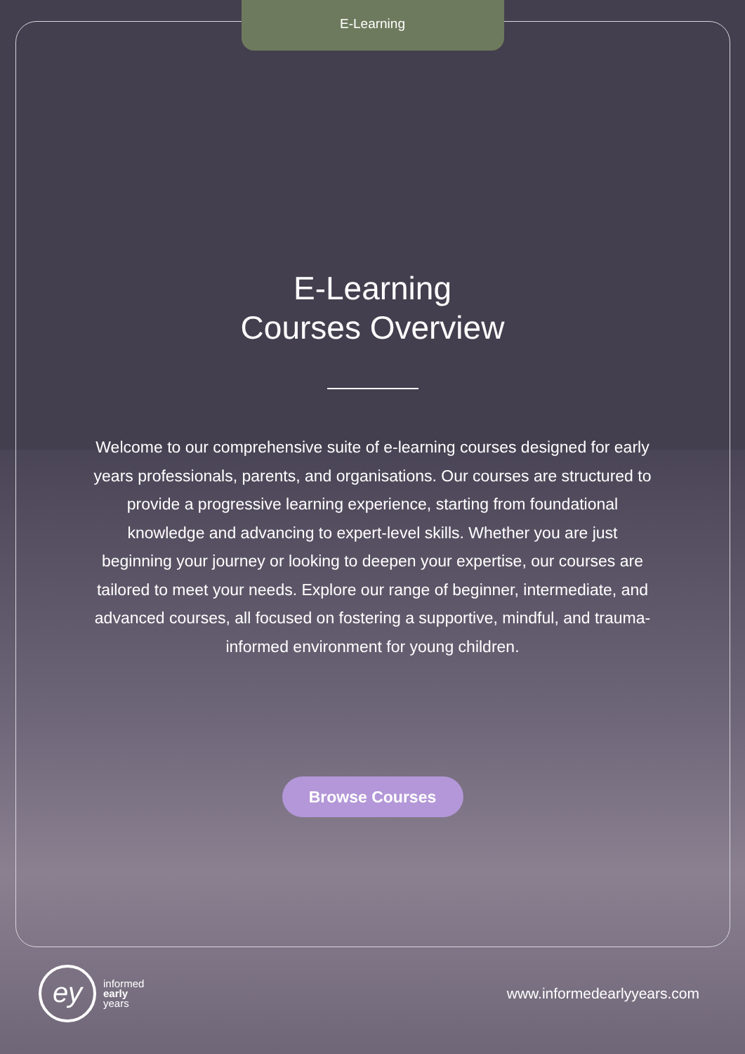E-Learning
E-Learning
Courses Overview
Welcome to our comprehensive suite of e-learning courses designed for early years professionals, parents, and organisations. Our courses are structured to provide a progressive learning experience, starting from foundational knowledge and advancing to expert-level skills. Whether you are just beginning your journey or looking to deepen your expertise, our courses are tailored to meet your needs. Explore our range of beginner, intermediate, and advanced courses, all focused on fostering a supportive, mindful, and trauma-informed environment for young children.
Browse Courses
ey
informed
early
years
www.informedearlyyears.com